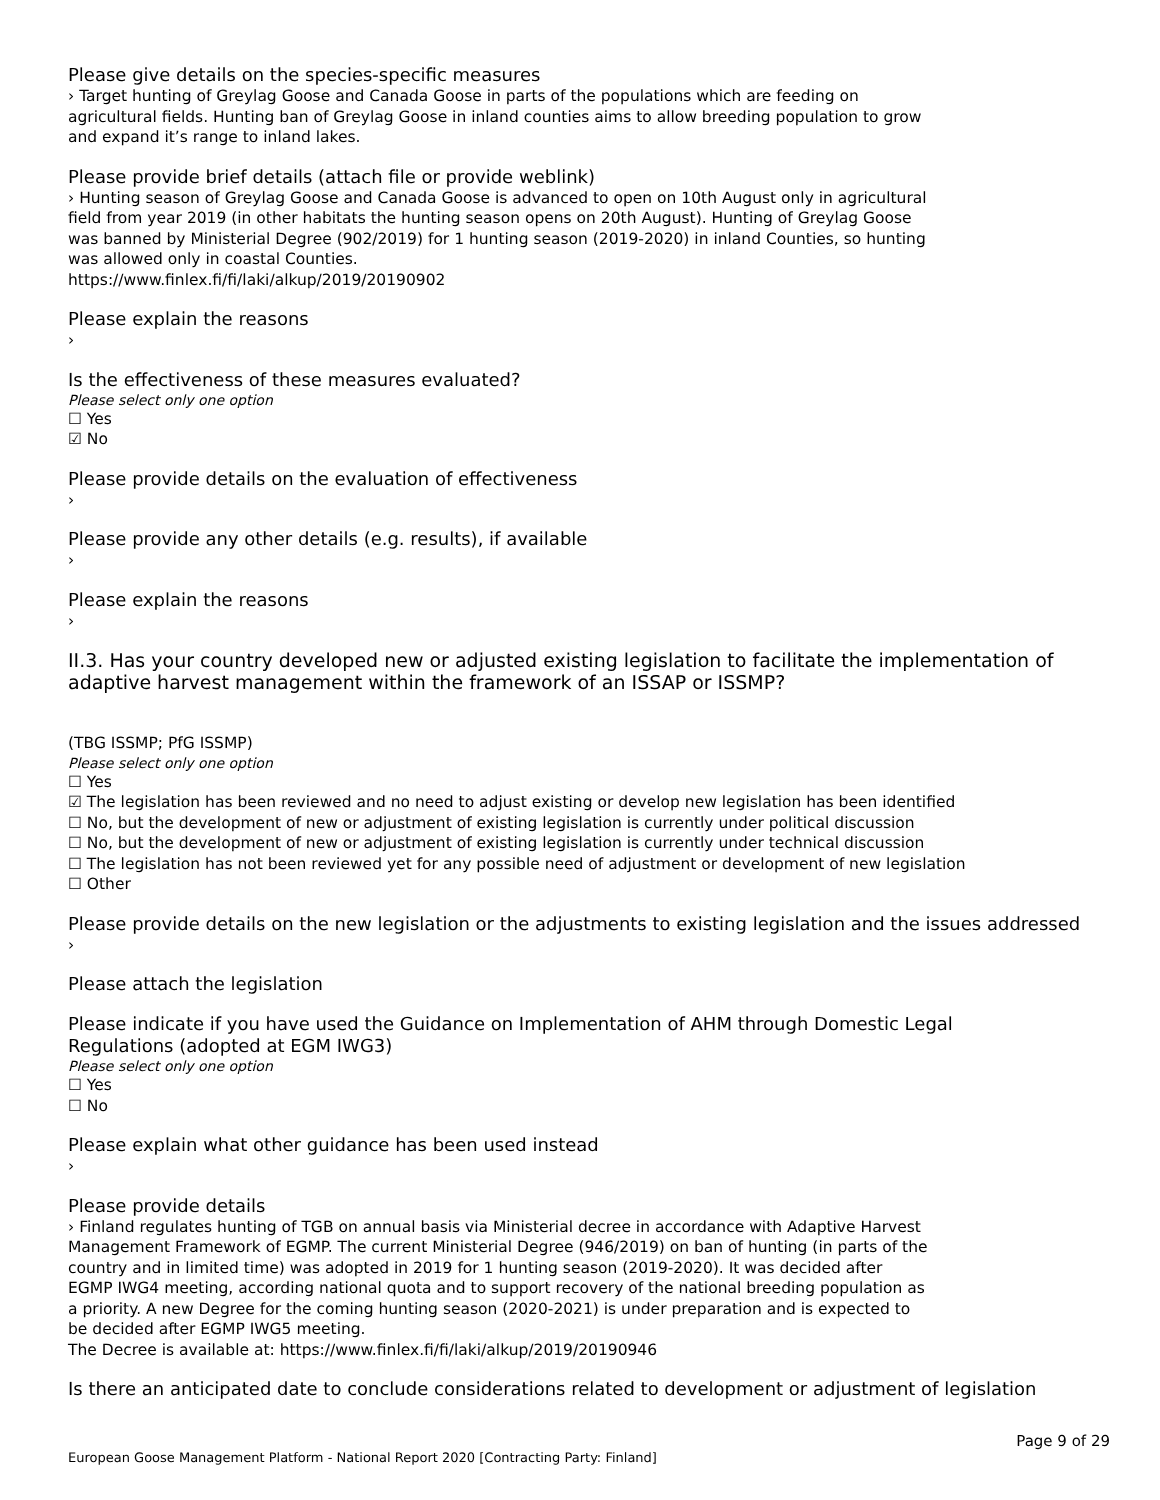Please give details on the species-specific measures
› Target hunting of Greylag Goose and Canada Goose in parts of the populations which are feeding on
agricultural fields. Hunting ban of Greylag Goose in inland counties aims to allow breeding population to grow
and expand it’s range to inland lakes.
Please provide brief details (attach file or provide weblink)
› Hunting season of Greylag Goose and Canada Goose is advanced to open on 10th August only in agricultural
field from year 2019 (in other habitats the hunting season opens on 20th August). Hunting of Greylag Goose
was banned by Ministerial Degree (902/2019) for 1 hunting season (2019-2020) in inland Counties, so hunting
was allowed only in coastal Counties.
https://www.finlex.fi/fi/laki/alkup/2019/20190902
Please explain the reasons
›
Is the effectiveness of these measures evaluated?
Please select only one option
☐ Yes
☑ No
Please provide details on the evaluation of effectiveness
›
Please provide any other details (e.g. results), if available
›
Please explain the reasons
›
II.3. Has your country developed new or adjusted existing legislation to facilitate the implementation of adaptive harvest management within the framework of an ISSAP or ISSMP?
(TBG ISSMP; PfG ISSMP)
Please select only one option
☐ Yes
☑ The legislation has been reviewed and no need to adjust existing or develop new legislation has been identified
☐ No, but the development of new or adjustment of existing legislation is currently under political discussion
☐ No, but the development of new or adjustment of existing legislation is currently under technical discussion
☐ The legislation has not been reviewed yet for any possible need of adjustment or development of new legislation
☐ Other
Please provide details on the new legislation or the adjustments to existing legislation and the issues addressed
›
Please attach the legislation
Please indicate if you have used the Guidance on Implementation of AHM through Domestic Legal
Regulations (adopted at EGM IWG3)
Please select only one option
☐ Yes
☐ No
Please explain what other guidance has been used instead
›
Please provide details
› Finland regulates hunting of TGB on annual basis via Ministerial decree in accordance with Adaptive Harvest
Management Framework of EGMP. The current Ministerial Degree (946/2019) on ban of hunting (in parts of the
country and in limited time) was adopted in 2019 for 1 hunting season (2019-2020). It was decided after
EGMP IWG4 meeting, according national quota and to support recovery of the national breeding population as
a priority. A new Degree for the coming hunting season (2020-2021) is under preparation and is expected to
be decided after EGMP IWG5 meeting.
The Decree is available at: https://www.finlex.fi/fi/laki/alkup/2019/20190946
Is there an anticipated date to conclude considerations related to development or adjustment of legislation
Page 9 of 29
European Goose Management Platform - National Report 2020 [Contracting Party: Finland]